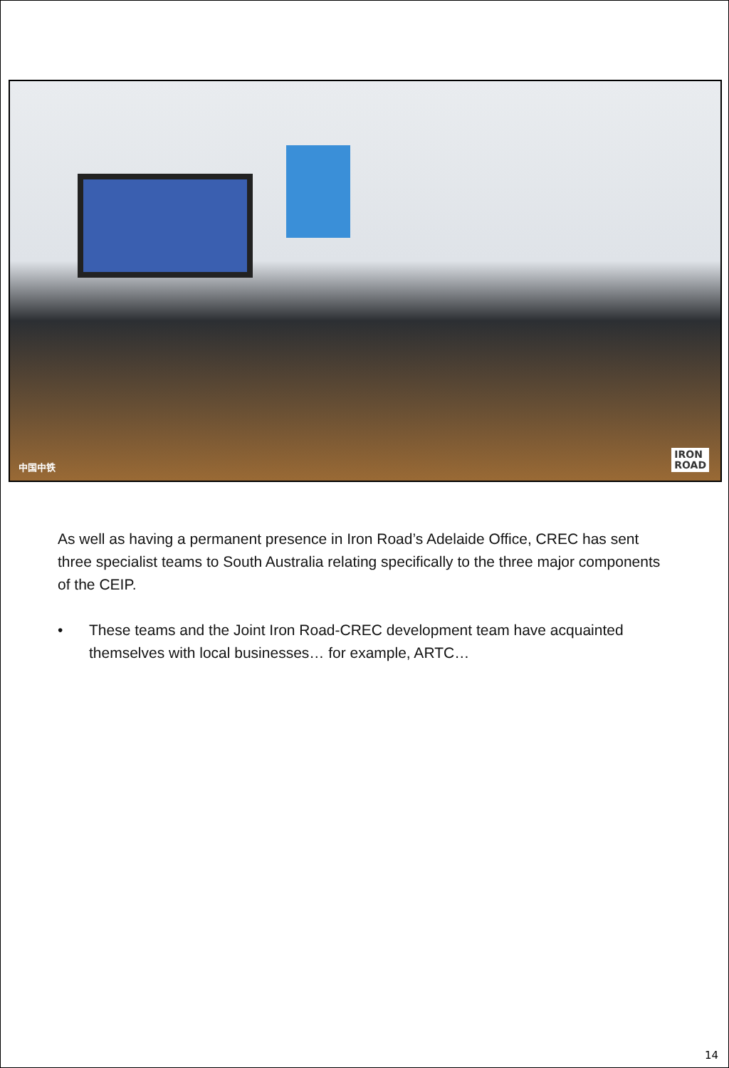中国中铁
IRON
ROAD
As well as having a permanent presence in Iron Road’s Adelaide Office, CREC has sent three specialist teams to South Australia relating specifically to the three major components of the CEIP.
• These teams and the Joint Iron Road-CREC development team have acquainted themselves with local businesses… for example, ARTC…
14